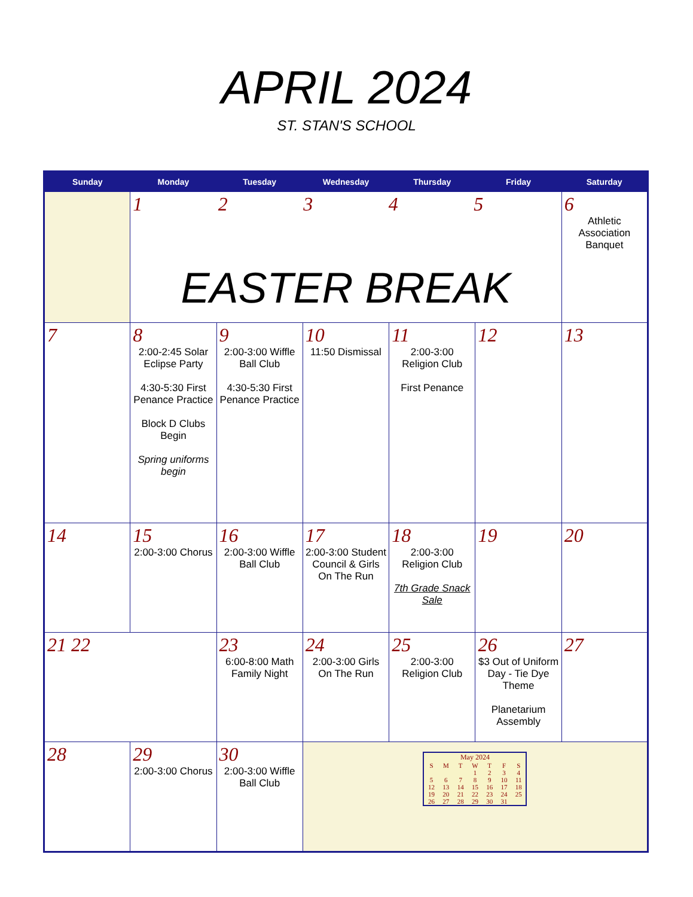APRIL 2024
ST. STAN'S SCHOOL
| Sunday | Monday | Tuesday | Wednesday | Thursday | Friday | Saturday |
| --- | --- | --- | --- | --- | --- | --- |
| | 1 2 3 4 5 EASTER BREAK | | | | | 6 Athletic Association Banquet |
| 7 | 8 2:00-2:45 Solar Eclipse Party 4:30-5:30 First Penance Practice Block D Clubs Begin Spring uniforms begin | 9 2:00-3:00 Wiffle Ball Club 4:30-5:30 First Penance Practice | 10 11:50 Dismissal | 11 2:00-3:00 Religion Club First Penance | 12 | 13 |
| 14 | 15 2:00-3:00 Chorus | 16 2:00-3:00 Wiffle Ball Club | 17 2:00-3:00 Student Council & Girls On The Run | 18 2:00-3:00 Religion Club 7th Grade Snack Sale | 19 | 20 |
| 21 22 | | 23 6:00-8:00 Math Family Night | 24 2:00-3:00 Girls On The Run | 25 2:00-3:00 Religion Club | 26 $3 Out of Uniform Day - Tie Dye Theme Planetarium Assembly | 27 |
| 28 | 29 2:00-3:00 Chorus | 30 2:00-3:00 Wiffle Ball Club | May 2024 / S / M / T / W / T / F / S / / / / / 1 / 2 / 3 / 4 / / 5 / 6 / 7 / 8 / 9 / 10 / 11 / / 12 / 13 / 14 / 15 / 16 / 17 / 18 / / 19 / 20 / 21 / 22 / 23 / 24 / 25 / / 26 / 27 / 28 / 29 / 30 / 31 / / | | | |